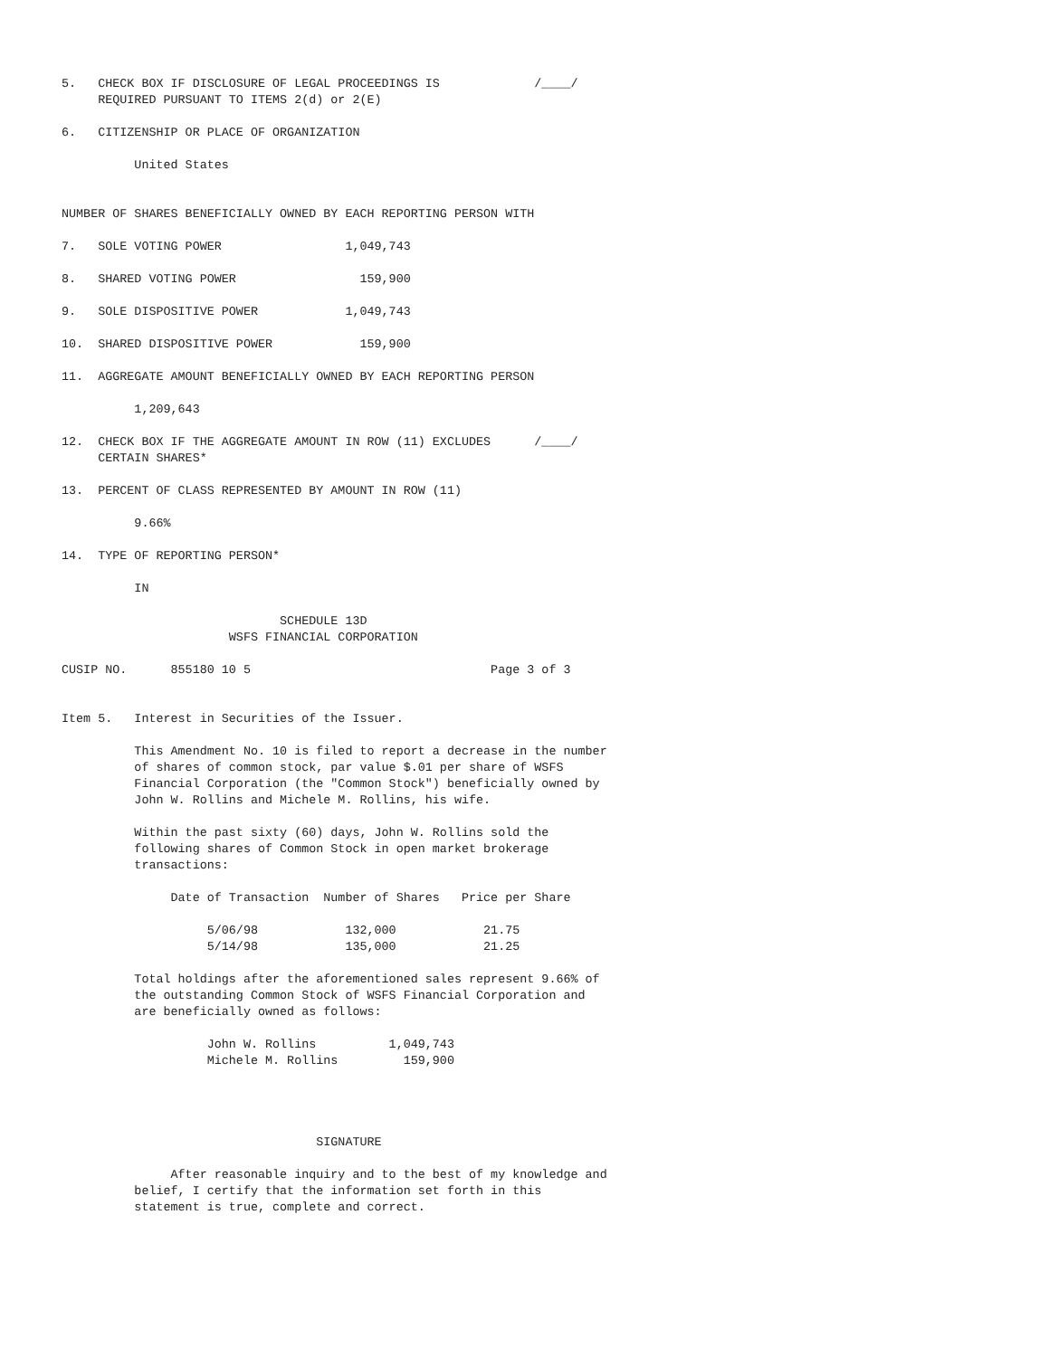5.   CHECK BOX IF DISCLOSURE OF LEGAL PROCEEDINGS IS             /____/
     REQUIRED PURSUANT TO ITEMS 2(d) or 2(E)

6.   CITIZENSHIP OR PLACE OF ORGANIZATION

          United States


NUMBER OF SHARES BENEFICIALLY OWNED BY EACH REPORTING PERSON WITH

7.   SOLE VOTING POWER                 1,049,743

8.   SHARED VOTING POWER                 159,900

9.   SOLE DISPOSITIVE POWER            1,049,743

10.  SHARED DISPOSITIVE POWER            159,900

11.  AGGREGATE AMOUNT BENEFICIALLY OWNED BY EACH REPORTING PERSON

          1,209,643

12.  CHECK BOX IF THE AGGREGATE AMOUNT IN ROW (11) EXCLUDES      /____/
     CERTAIN SHARES*

13.  PERCENT OF CLASS REPRESENTED BY AMOUNT IN ROW (11)

          9.66%

14.  TYPE OF REPORTING PERSON*

          IN

                              SCHEDULE 13D
                       WSFS FINANCIAL CORPORATION

CUSIP NO.      855180 10 5                                 Page 3 of 3


Item 5.   Interest in Securities of the Issuer.

          This Amendment No. 10 is filed to report a decrease in the number
          of shares of common stock, par value $.01 per share of WSFS
          Financial Corporation (the "Common Stock") beneficially owned by
          John W. Rollins and Michele M. Rollins, his wife.

          Within the past sixty (60) days, John W. Rollins sold the
          following shares of Common Stock in open market brokerage
          transactions:

               Date of Transaction  Number of Shares   Price per Share

                    5/06/98            132,000            21.75
                    5/14/98            135,000            21.25

          Total holdings after the aforementioned sales represent 9.66% of
          the outstanding Common Stock of WSFS Financial Corporation and
          are beneficially owned as follows:

                    John W. Rollins          1,049,743
                    Michele M. Rollins         159,900




                                   SIGNATURE

               After reasonable inquiry and to the best of my knowledge and
          belief, I certify that the information set forth in this
          statement is true, complete and correct.